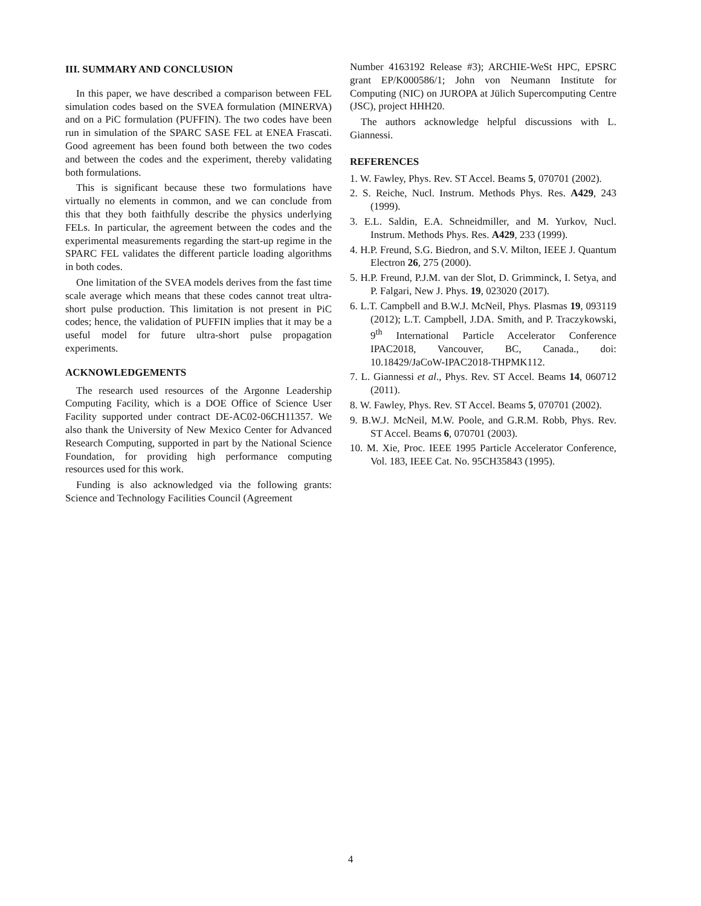III. SUMMARY AND CONCLUSION
In this paper, we have described a comparison between FEL simulation codes based on the SVEA formulation (MINERVA) and on a PiC formulation (PUFFIN). The two codes have been run in simulation of the SPARC SASE FEL at ENEA Frascati. Good agreement has been found both between the two codes and between the codes and the experiment, thereby validating both formulations.
This is significant because these two formulations have virtually no elements in common, and we can conclude from this that they both faithfully describe the physics underlying FELs. In particular, the agreement between the codes and the experimental measurements regarding the start-up regime in the SPARC FEL validates the different particle loading algorithms in both codes.
One limitation of the SVEA models derives from the fast time scale average which means that these codes cannot treat ultra-short pulse production. This limitation is not present in PiC codes; hence, the validation of PUFFIN implies that it may be a useful model for future ultra-short pulse propagation experiments.
ACKNOWLEDGEMENTS
The research used resources of the Argonne Leadership Computing Facility, which is a DOE Office of Science User Facility supported under contract DE-AC02-06CH11357. We also thank the University of New Mexico Center for Advanced Research Computing, supported in part by the National Science Foundation, for providing high performance computing resources used for this work.
Funding is also acknowledged via the following grants: Science and Technology Facilities Council (Agreement
Number 4163192 Release #3); ARCHIE-WeSt HPC, EPSRC grant EP/K000586/1; John von Neumann Institute for Computing (NIC) on JUROPA at Jülich Supercomputing Centre (JSC), project HHH20.
The authors acknowledge helpful discussions with L. Giannessi.
REFERENCES
1. W. Fawley, Phys. Rev. ST Accel. Beams 5, 070701 (2002).
2. S. Reiche, Nucl. Instrum. Methods Phys. Res. A429, 243 (1999).
3. E.L. Saldin, E.A. Schneidmiller, and M. Yurkov, Nucl. Instrum. Methods Phys. Res. A429, 233 (1999).
4. H.P. Freund, S.G. Biedron, and S.V. Milton, IEEE J. Quantum Electron 26, 275 (2000).
5. H.P. Freund, P.J.M. van der Slot, D. Grimminck, I. Setya, and P. Falgari, New J. Phys. 19, 023020 (2017).
6. L.T. Campbell and B.W.J. McNeil, Phys. Plasmas 19, 093119 (2012); L.T. Campbell, J.DA. Smith, and P. Traczykowski, 9<sup>th</sup> International Particle Accelerator Conference IPAC2018, Vancouver, BC, Canada., doi: 10.18429/JaCoW-IPAC2018-THPMK112.
7. L. Giannessi et al., Phys. Rev. ST Accel. Beams 14, 060712 (2011).
8. W. Fawley, Phys. Rev. ST Accel. Beams 5, 070701 (2002).
9. B.W.J. McNeil, M.W. Poole, and G.R.M. Robb, Phys. Rev. ST Accel. Beams 6, 070701 (2003).
10. M. Xie, Proc. IEEE 1995 Particle Accelerator Conference, Vol. 183, IEEE Cat. No. 95CH35843 (1995).
4